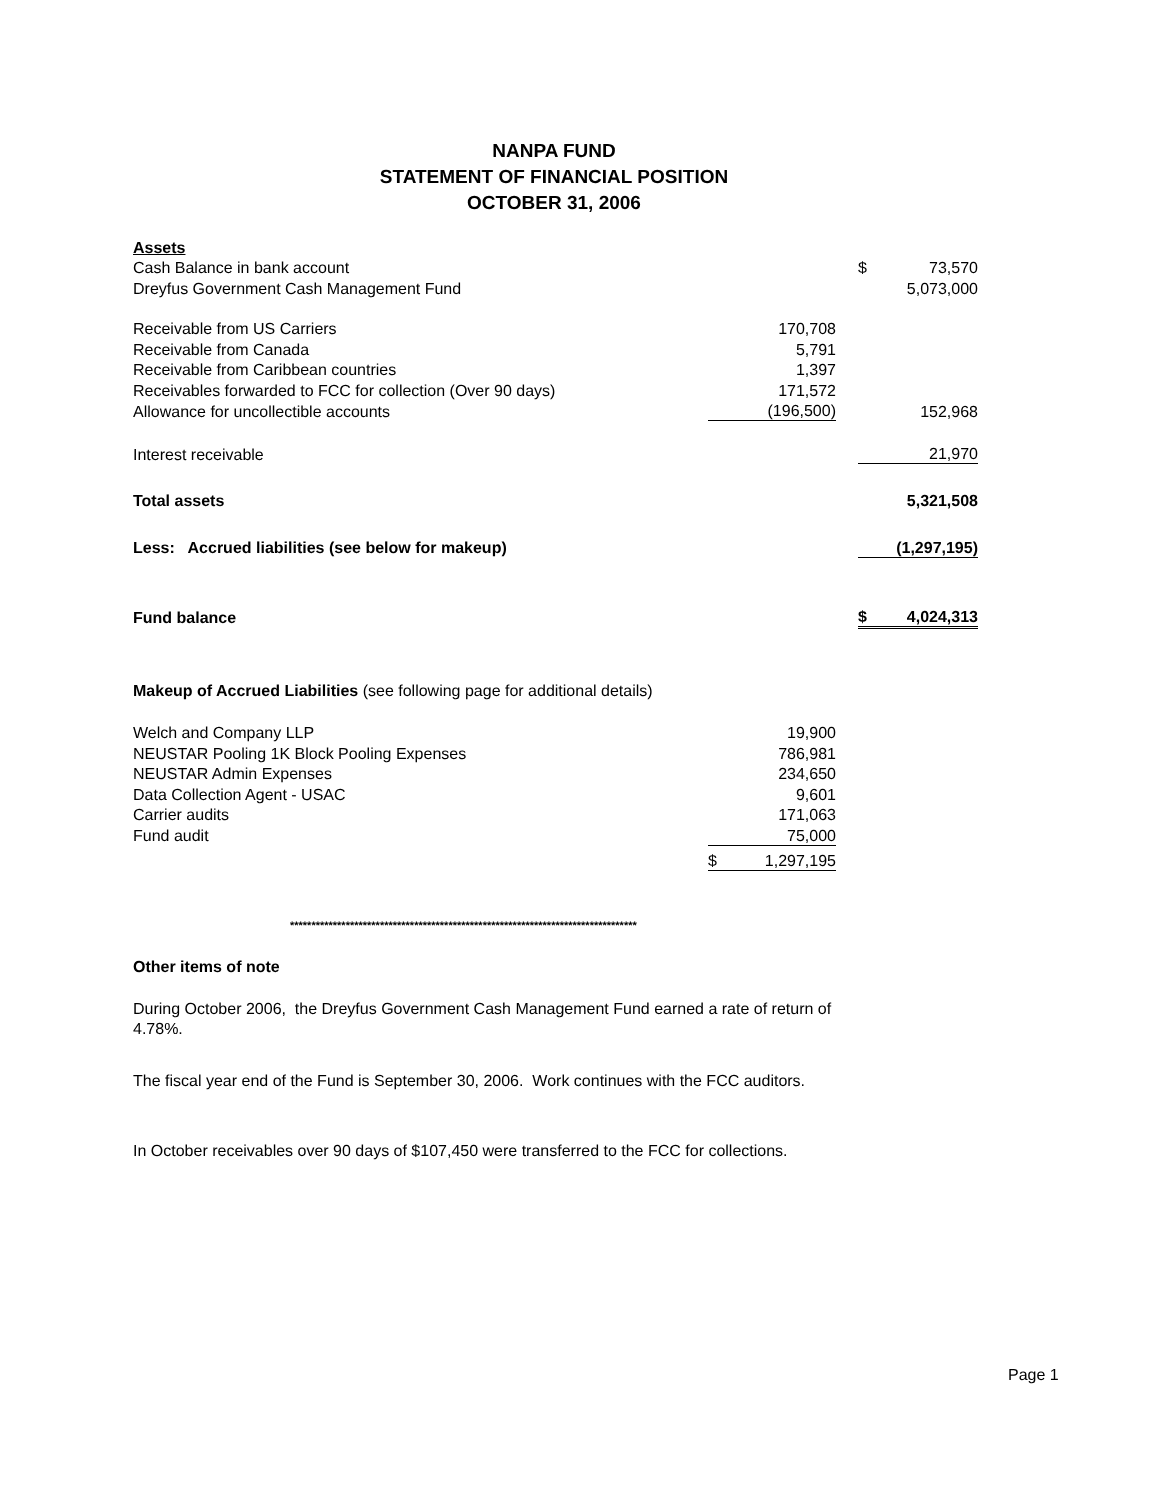NANPA FUND
STATEMENT OF FINANCIAL POSITION
OCTOBER 31, 2006
| Assets | | | | |
| Cash Balance in bank account | | | $ | 73,570 |
| Dreyfus Government Cash Management Fund | | | | 5,073,000 |
| Receivable from US Carriers | 170,708 | | | |
| Receivable from Canada | 5,791 | | | |
| Receivable from Caribbean countries | 1,397 | | | |
| Receivables forwarded to FCC for collection (Over 90 days) | 171,572 | | | |
| Allowance for uncollectible accounts | (196,500) | | | 152,968 |
| Interest receivable | | | | 21,970 |
| Total assets | | | | 5,321,508 |
| Less: Accrued liabilities (see below for makeup) | | | | (1,297,195) |
| Fund balance | | | $ | 4,024,313 |
| Makeup of Accrued Liabilities (see following page for additional details) | | | | |
| Welch and Company LLP | 19,900 | | | |
| NEUSTAR Pooling 1K Block Pooling Expenses | 786,981 | | | |
| NEUSTAR Admin Expenses | 234,650 | | | |
| Data Collection Agent - USAC | 9,601 | | | |
| Carrier audits | 171,063 | | | |
| Fund audit | 75,000 | | | |
| | $ 1,297,195 | | | |
*********************************************************************************
Other items of note
During October 2006, the Dreyfus Government Cash Management Fund earned a rate of return of 4.78%.
The fiscal year end of the Fund is September 30, 2006. Work continues with the FCC auditors.
In October receivables over 90 days of $107,450 were transferred to the FCC for collections.
Page 1